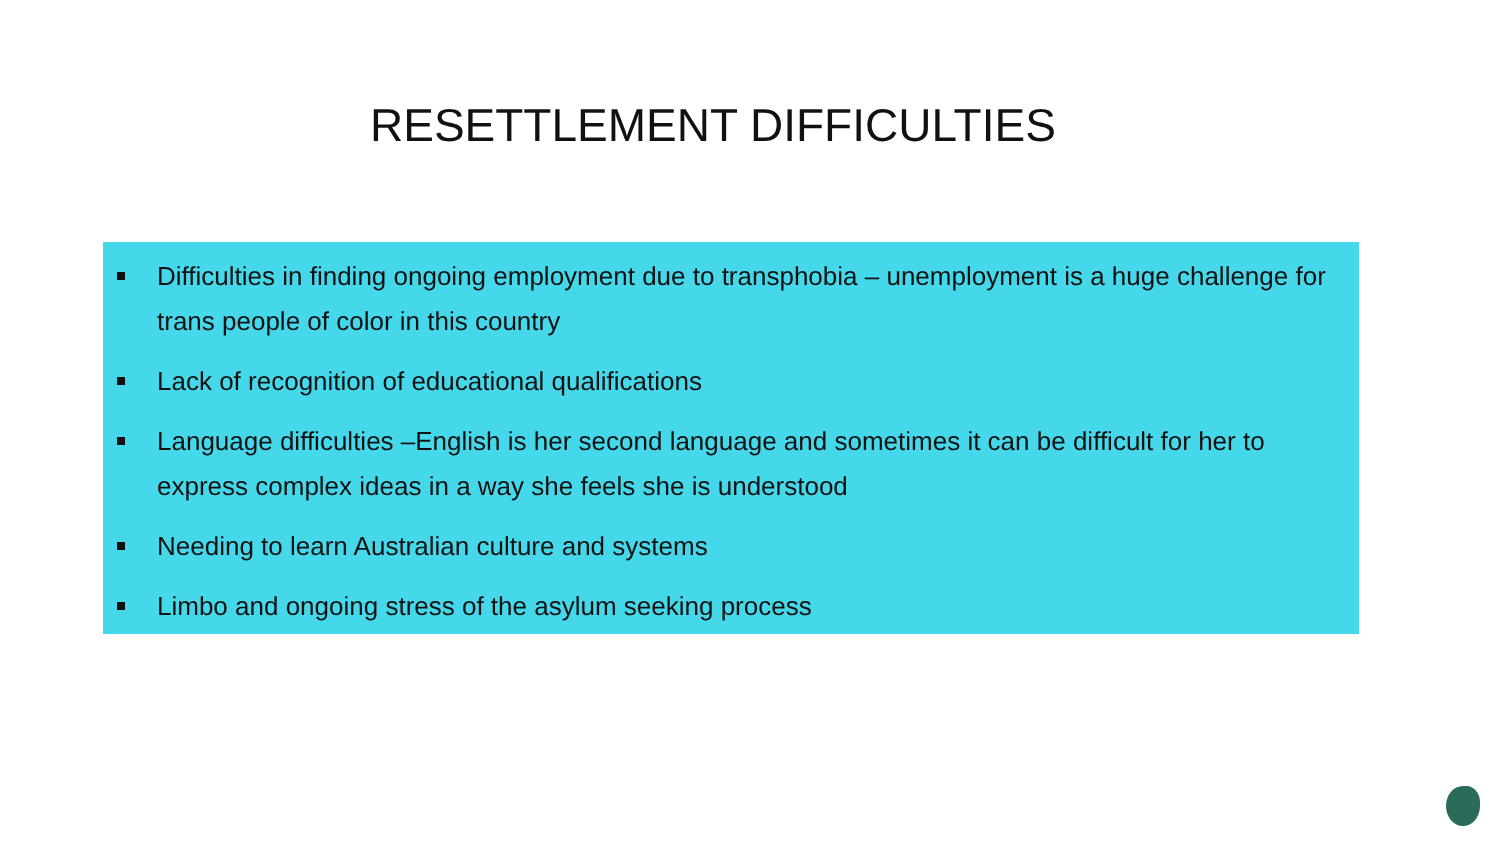RESETTLEMENT DIFFICULTIES
Difficulties in finding ongoing employment due to transphobia – unemployment is a huge challenge for trans people of color in this country
Lack of recognition of educational qualifications
Language difficulties –English is her second language and sometimes it can be difficult for her to express complex ideas in a way she feels she is understood
Needing to learn Australian culture and systems
Limbo and ongoing stress of the asylum seeking process